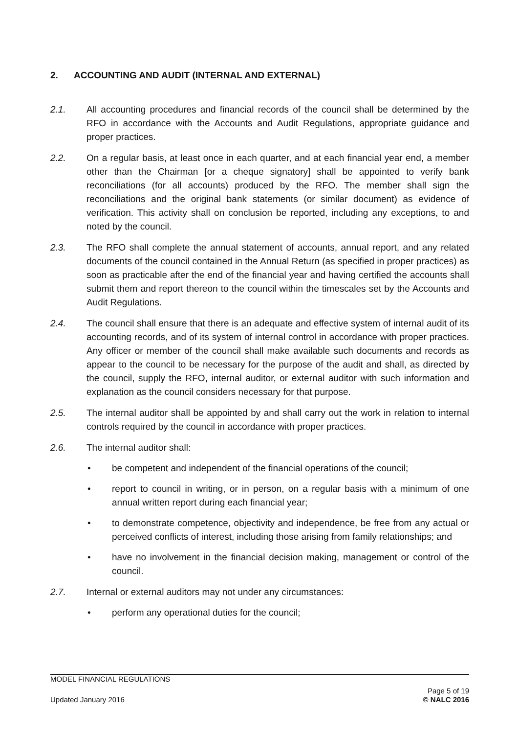2. ACCOUNTING AND AUDIT (INTERNAL AND EXTERNAL)
2.1. All accounting procedures and financial records of the council shall be determined by the RFO in accordance with the Accounts and Audit Regulations, appropriate guidance and proper practices.
2.2. On a regular basis, at least once in each quarter, and at each financial year end, a member other than the Chairman [or a cheque signatory] shall be appointed to verify bank reconciliations (for all accounts) produced by the RFO. The member shall sign the reconciliations and the original bank statements (or similar document) as evidence of verification. This activity shall on conclusion be reported, including any exceptions, to and noted by the council.
2.3. The RFO shall complete the annual statement of accounts, annual report, and any related documents of the council contained in the Annual Return (as specified in proper practices) as soon as practicable after the end of the financial year and having certified the accounts shall submit them and report thereon to the council within the timescales set by the Accounts and Audit Regulations.
2.4. The council shall ensure that there is an adequate and effective system of internal audit of its accounting records, and of its system of internal control in accordance with proper practices. Any officer or member of the council shall make available such documents and records as appear to the council to be necessary for the purpose of the audit and shall, as directed by the council, supply the RFO, internal auditor, or external auditor with such information and explanation as the council considers necessary for that purpose.
2.5. The internal auditor shall be appointed by and shall carry out the work in relation to internal controls required by the council in accordance with proper practices.
2.6. The internal auditor shall:
• be competent and independent of the financial operations of the council;
• report to council in writing, or in person, on a regular basis with a minimum of one annual written report during each financial year;
• to demonstrate competence, objectivity and independence, be free from any actual or perceived conflicts of interest, including those arising from family relationships; and
• have no involvement in the financial decision making, management or control of the council.
2.7. Internal or external auditors may not under any circumstances:
• perform any operational duties for the council;
MODEL FINANCIAL REGULATIONS
Updated January 2016
Page 5 of 19
© NALC 2016